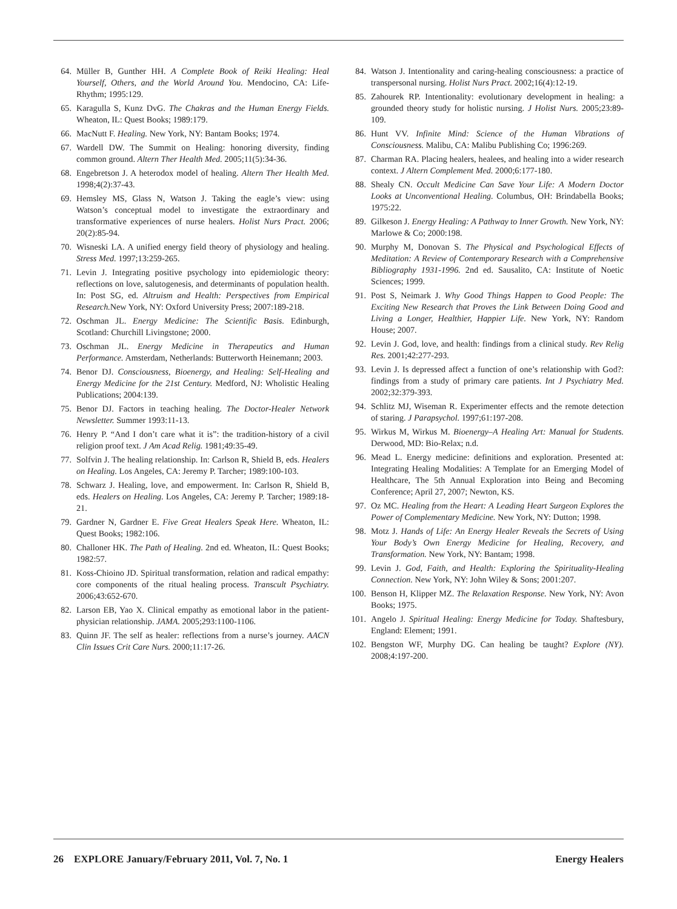64. Müller B, Gunther HH. A Complete Book of Reiki Healing: Heal Yourself, Others, and the World Around You. Mendocino, CA: Life-Rhythm; 1995:129.
65. Karagulla S, Kunz DvG. The Chakras and the Human Energy Fields. Wheaton, IL: Quest Books; 1989:179.
66. MacNutt F. Healing. New York, NY: Bantam Books; 1974.
67. Wardell DW. The Summit on Healing: honoring diversity, finding common ground. Altern Ther Health Med. 2005;11(5):34-36.
68. Engebretson J. A heterodox model of healing. Altern Ther Health Med. 1998;4(2):37-43.
69. Hemsley MS, Glass N, Watson J. Taking the eagle’s view: using Watson’s conceptual model to investigate the extraordinary and transformative experiences of nurse healers. Holist Nurs Pract. 2006; 20(2):85-94.
70. Wisneski LA. A unified energy field theory of physiology and healing. Stress Med. 1997;13:259-265.
71. Levin J. Integrating positive psychology into epidemiologic theory: reflections on love, salutogenesis, and determinants of population health. In: Post SG, ed. Altruism and Health: Perspectives from Empirical Research. New York, NY: Oxford University Press; 2007:189-218.
72. Oschman JL. Energy Medicine: The Scientific Basis. Edinburgh, Scotland: Churchill Livingstone; 2000.
73. Oschman JL. Energy Medicine in Therapeutics and Human Performance. Amsterdam, Netherlands: Butterworth Heinemann; 2003.
74. Benor DJ. Consciousness, Bioenergy, and Healing: Self-Healing and Energy Medicine for the 21st Century. Medford, NJ: Wholistic Healing Publications; 2004:139.
75. Benor DJ. Factors in teaching healing. The Doctor-Healer Network Newsletter. Summer 1993:11-13.
76. Henry P. “And I don’t care what it is”: the tradition-history of a civil religion proof text. J Am Acad Relig. 1981;49:35-49.
77. Solfvin J. The healing relationship. In: Carlson R, Shield B, eds. Healers on Healing. Los Angeles, CA: Jeremy P. Tarcher; 1989:100-103.
78. Schwarz J. Healing, love, and empowerment. In: Carlson R, Shield B, eds. Healers on Healing. Los Angeles, CA: Jeremy P. Tarcher; 1989:18-21.
79. Gardner N, Gardner E. Five Great Healers Speak Here. Wheaton, IL: Quest Books; 1982:106.
80. Challoner HK. The Path of Healing. 2nd ed. Wheaton, IL: Quest Books; 1982:57.
81. Koss-Chioino JD. Spiritual transformation, relation and radical empathy: core components of the ritual healing process. Transcult Psychiatry. 2006;43:652-670.
82. Larson EB, Yao X. Clinical empathy as emotional labor in the patient-physician relationship. JAMA. 2005;293:1100-1106.
83. Quinn JF. The self as healer: reflections from a nurse’s journey. AACN Clin Issues Crit Care Nurs. 2000;11:17-26.
84. Watson J. Intentionality and caring-healing consciousness: a practice of transpersonal nursing. Holist Nurs Pract. 2002;16(4):12-19.
85. Zahourek RP. Intentionality: evolutionary development in healing: a grounded theory study for holistic nursing. J Holist Nurs. 2005;23:89-109.
86. Hunt VV. Infinite Mind: Science of the Human Vibrations of Consciousness. Malibu, CA: Malibu Publishing Co; 1996:269.
87. Charman RA. Placing healers, healees, and healing into a wider research context. J Altern Complement Med. 2000;6:177-180.
88. Shealy CN. Occult Medicine Can Save Your Life: A Modern Doctor Looks at Unconventional Healing. Columbus, OH: Brindabella Books; 1975:22.
89. Gilkeson J. Energy Healing: A Pathway to Inner Growth. New York, NY: Marlowe & Co; 2000:198.
90. Murphy M, Donovan S. The Physical and Psychological Effects of Meditation: A Review of Contemporary Research with a Comprehensive Bibliography 1931-1996. 2nd ed. Sausalito, CA: Institute of Noetic Sciences; 1999.
91. Post S, Neimark J. Why Good Things Happen to Good People: The Exciting New Research that Proves the Link Between Doing Good and Living a Longer, Healthier, Happier Life. New York, NY: Random House; 2007.
92. Levin J. God, love, and health: findings from a clinical study. Rev Relig Res. 2001;42:277-293.
93. Levin J. Is depressed affect a function of one’s relationship with God?: findings from a study of primary care patients. Int J Psychiatry Med. 2002;32:379-393.
94. Schlitz MJ, Wiseman R. Experimenter effects and the remote detection of staring. J Parapsychol. 1997;61:197-208.
95. Wirkus M, Wirkus M. Bioenergy–A Healing Art: Manual for Students. Derwood, MD: Bio-Relax; n.d.
96. Mead L. Energy medicine: definitions and exploration. Presented at: Integrating Healing Modalities: A Template for an Emerging Model of Healthcare, The 5th Annual Exploration into Being and Becoming Conference; April 27, 2007; Newton, KS.
97. Oz MC. Healing from the Heart: A Leading Heart Surgeon Explores the Power of Complementary Medicine. New York, NY: Dutton; 1998.
98. Motz J. Hands of Life: An Energy Healer Reveals the Secrets of Using Your Body’s Own Energy Medicine for Healing, Recovery, and Transformation. New York, NY: Bantam; 1998.
99. Levin J. God, Faith, and Health: Exploring the Spirituality-Healing Connection. New York, NY: John Wiley & Sons; 2001:207.
100. Benson H, Klipper MZ. The Relaxation Response. New York, NY: Avon Books; 1975.
101. Angelo J. Spiritual Healing: Energy Medicine for Today. Shaftesbury, England: Element; 1991.
102. Bengston WF, Murphy DG. Can healing be taught? Explore (NY). 2008;4:197-200.
26 EXPLORE January/February 2011, Vol. 7, No. 1 Energy Healers